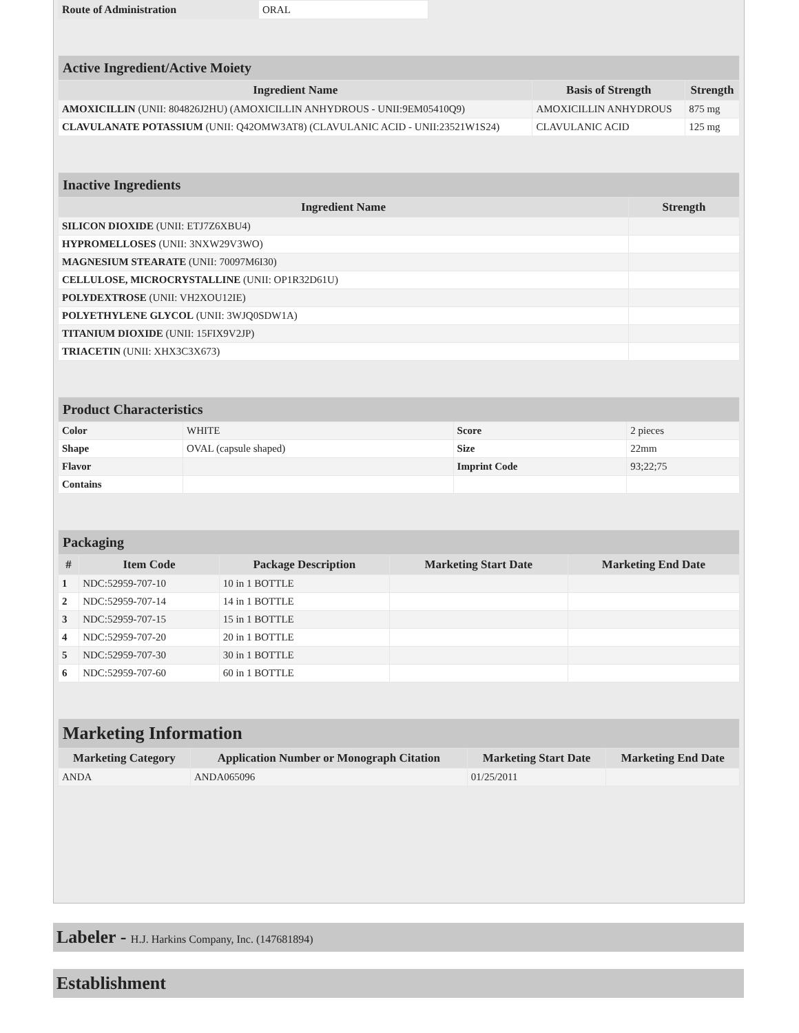| Route of Administration | ORAL |
| Active Ingredient/Active Moiety | | |
| Ingredient Name | Basis of Strength | Strength |
| AMOXICILLIN (UNII: 804826J2HU) (AMOXICILLIN ANHYDROUS - UNII:9EM05410Q9) | AMOXICILLIN ANHYDROUS | 875 mg |
| CLAVULANATE POTASSIUM (UNII: Q42OMW3AT8) (CLAVULANIC ACID - UNII:23521W1S24) | CLAVULANIC ACID | 125 mg |
| Inactive Ingredients | |
| Ingredient Name | Strength |
| SILICON DIOXIDE (UNII: ETJ7Z6XBU4) | |
| HYPROMELLOSES (UNII: 3NXW29V3WO) | |
| MAGNESIUM STEARATE (UNII: 70097M6I30) | |
| CELLULOSE, MICROCRYSTALLINE (UNII: OP1R32D61U) | |
| POLYDEXTROSE (UNII: VH2XOU12IE) | |
| POLYETHYLENE GLYCOL (UNII: 3WJQ0SDW1A) | |
| TITANIUM DIOXIDE (UNII: 15FIX9V2JP) | |
| TRIACETIN (UNII: XHX3C3X673) | |
| Product Characteristics | | | |
| Color | WHITE | Score | 2 pieces |
| Shape | OVAL (capsule shaped) | Size | 22mm |
| Flavor | | Imprint Code | 93;22;75 |
| Contains | | | |
| Packaging | | | | |
| # | Item Code | Package Description | Marketing Start Date | Marketing End Date |
| 1 | NDC:52959-707-10 | 10 in 1 BOTTLE | | |
| 2 | NDC:52959-707-14 | 14 in 1 BOTTLE | | |
| 3 | NDC:52959-707-15 | 15 in 1 BOTTLE | | |
| 4 | NDC:52959-707-20 | 20 in 1 BOTTLE | | |
| 5 | NDC:52959-707-30 | 30 in 1 BOTTLE | | |
| 6 | NDC:52959-707-60 | 60 in 1 BOTTLE | | |
| Marketing Information | | | |
| Marketing Category | Application Number or Monograph Citation | Marketing Start Date | Marketing End Date |
| ANDA | ANDA065096 | 01/25/2011 | |
Labeler - H.J. Harkins Company, Inc. (147681894)
Establishment